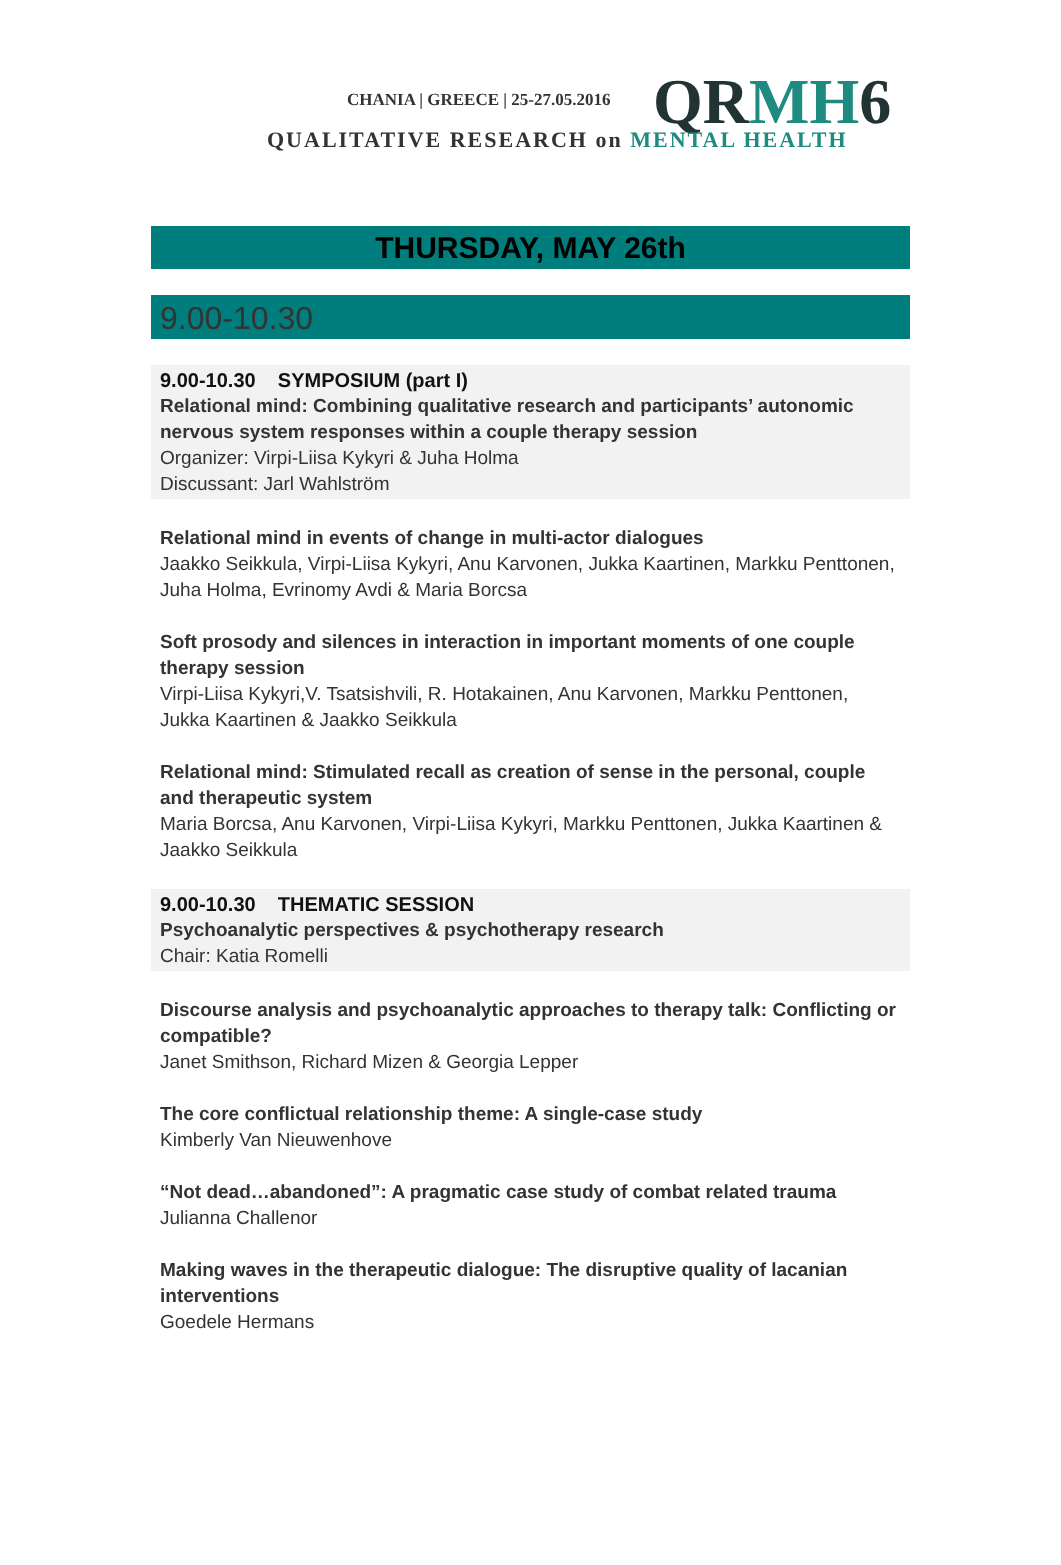CHANIA | GREECE | 25-27.05.2016
QRMH6
QUALITATIVE RESEARCH on MENTAL HEALTH
THURSDAY, MAY 26th
9.00-10.30
9.00-10.30 SYMPOSIUM (part I)
Relational mind: Combining qualitative research and participants’ autonomic nervous system responses within a couple therapy session
Organizer: Virpi-Liisa Kykyri & Juha Holma
Discussant: Jarl Wahlström
Relational mind in events of change in multi-actor dialogues
Jaakko Seikkula, Virpi-Liisa Kykyri, Anu Karvonen, Jukka Kaartinen, Markku Penttonen, Juha Holma, Evrinomy Avdi & Maria Borcsa
Soft prosody and silences in interaction in important moments of one couple therapy session
Virpi-Liisa Kykyri,V. Tsatsishvili, R. Hotakainen, Anu Karvonen, Markku Penttonen, Jukka Kaartinen & Jaakko Seikkula
Relational mind: Stimulated recall as creation of sense in the personal, couple and therapeutic system
Maria Borcsa, Anu Karvonen, Virpi-Liisa Kykyri, Markku Penttonen, Jukka Kaartinen & Jaakko Seikkula
9.00-10.30 THEMATIC SESSION
Psychoanalytic perspectives & psychotherapy research
Chair: Katia Romelli
Discourse analysis and psychoanalytic approaches to therapy talk: Conflicting or compatible?
Janet Smithson, Richard Mizen & Georgia Lepper
The core conflictual relationship theme: A single-case study
Kimberly Van Nieuwenhove
“Not dead…abandoned”: A pragmatic case study of combat related trauma
Julianna Challenor
Making waves in the therapeutic dialogue: The disruptive quality of lacanian interventions
Goedele Hermans